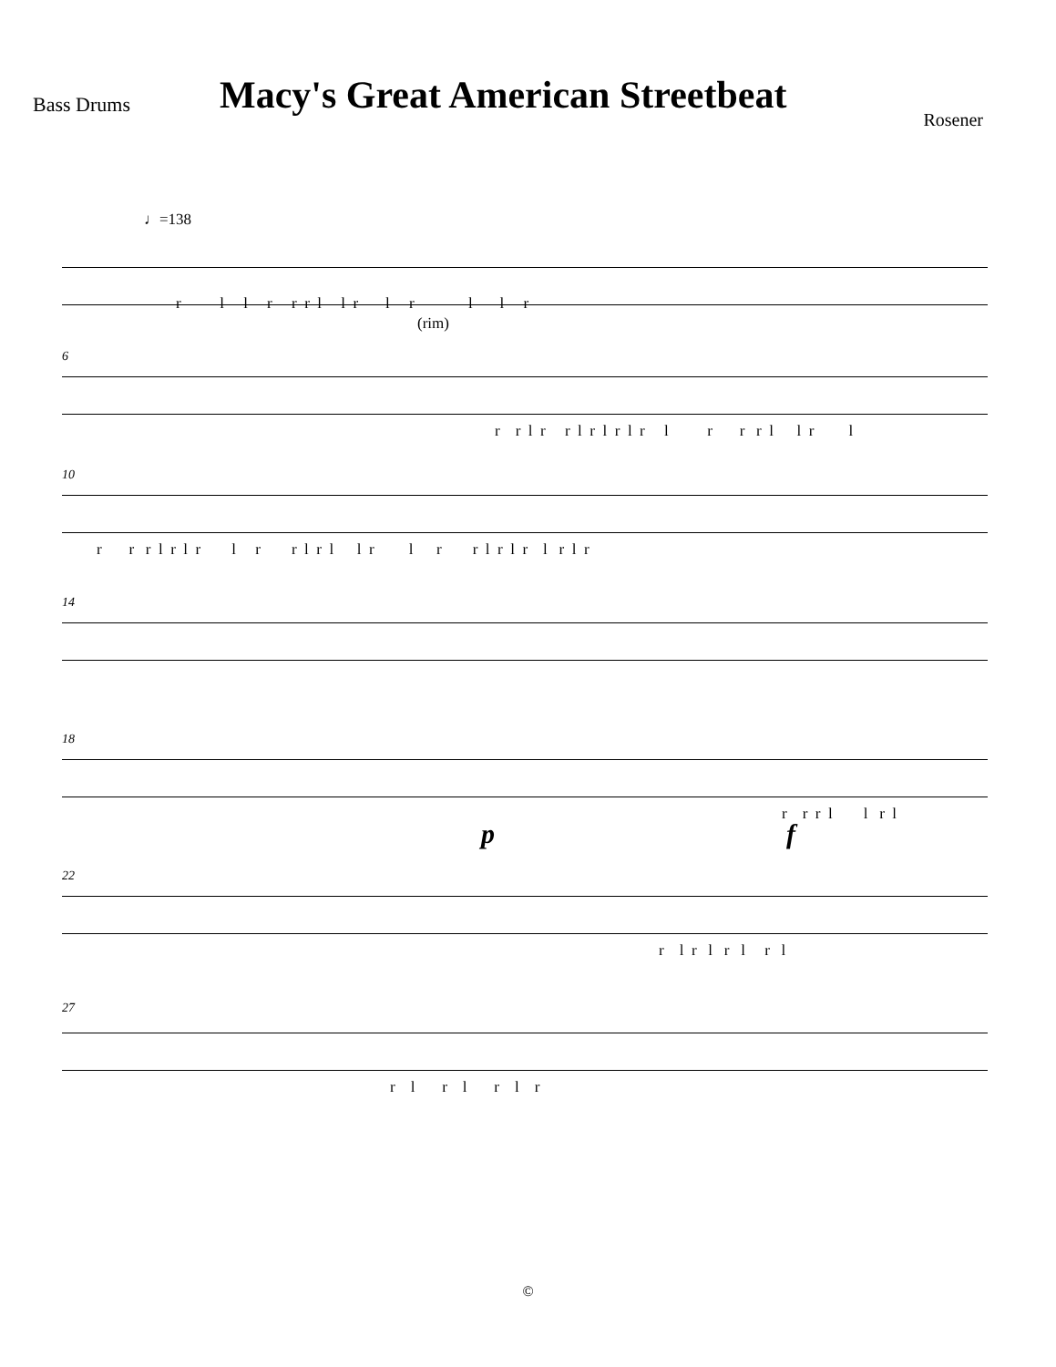Bass Drums
Macy's Great American Streetbeat
Rosener
♩=138
r l l r r r l l r l r l l r
(rim)
6
r r l r r l r l r l r l r r r l l r l
10
r r r l r l r l r r l r l l r l r r l r l r l r l r
14
18
p
r r r l l r l
f
22
r l r l r l r l
27
r l r l r l r
©